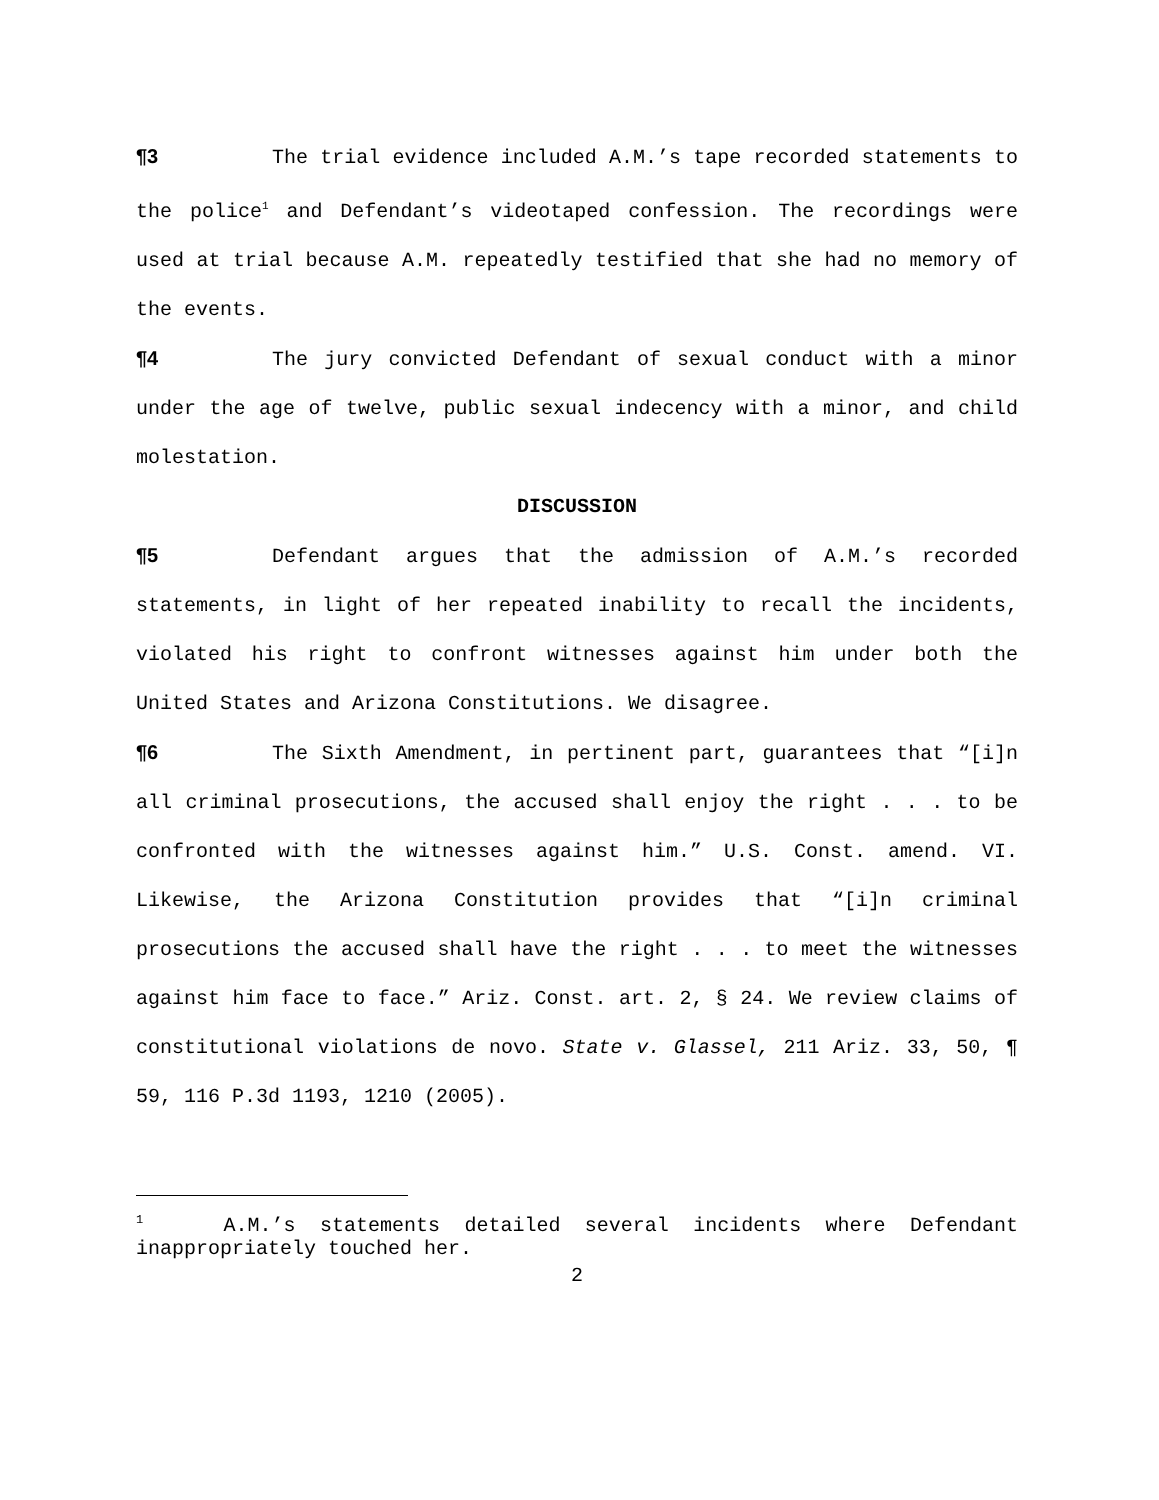¶3 The trial evidence included A.M.’s tape recorded statements to the police<sup>1</sup> and Defendant’s videotaped confession. The recordings were used at trial because A.M. repeatedly testified that she had no memory of the events.
¶4 The jury convicted Defendant of sexual conduct with a minor under the age of twelve, public sexual indecency with a minor, and child molestation.
DISCUSSION
¶5 Defendant argues that the admission of A.M.’s recorded statements, in light of her repeated inability to recall the incidents, violated his right to confront witnesses against him under both the United States and Arizona Constitutions. We disagree.
¶6 The Sixth Amendment, in pertinent part, guarantees that “[i]n all criminal prosecutions, the accused shall enjoy the right . . . to be confronted with the witnesses against him.” U.S. Const. amend. VI. Likewise, the Arizona Constitution provides that “[i]n criminal prosecutions the accused shall have the right . . . to meet the witnesses against him face to face.” Ariz. Const. art. 2, § 24. We review claims of constitutional violations de novo. State v. Glassel, 211 Ariz. 33, 50, ¶ 59, 116 P.3d 1193, 1210 (2005).
<sup>1</sup> A.M.’s statements detailed several incidents where Defendant inappropriately touched her.
2